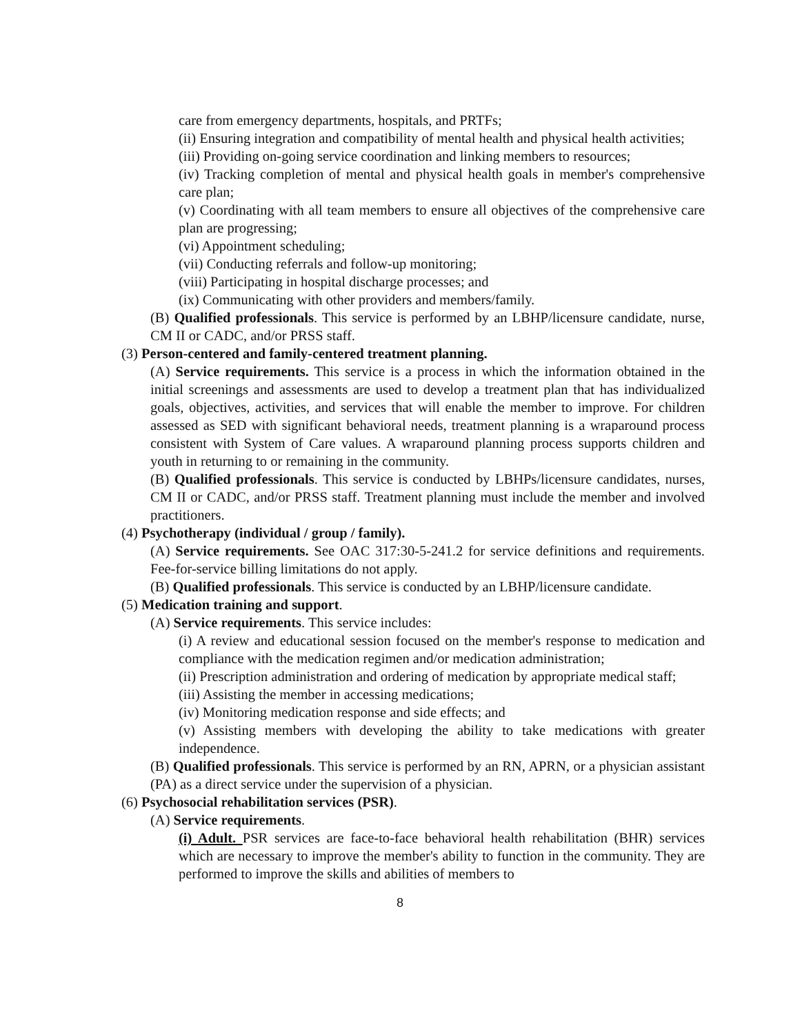care from emergency departments, hospitals, and PRTFs;
(ii) Ensuring integration and compatibility of mental health and physical health activities;
(iii) Providing on-going service coordination and linking members to resources;
(iv) Tracking completion of mental and physical health goals in member's comprehensive care plan;
(v) Coordinating with all team members to ensure all objectives of the comprehensive care plan are progressing;
(vi) Appointment scheduling;
(vii) Conducting referrals and follow-up monitoring;
(viii) Participating in hospital discharge processes; and
(ix) Communicating with other providers and members/family.
(B) Qualified professionals. This service is performed by an LBHP/licensure candidate, nurse, CM II or CADC, and/or PRSS staff.
(3) Person-centered and family-centered treatment planning.
(A) Service requirements. This service is a process in which the information obtained in the initial screenings and assessments are used to develop a treatment plan that has individualized goals, objectives, activities, and services that will enable the member to improve. For children assessed as SED with significant behavioral needs, treatment planning is a wraparound process consistent with System of Care values. A wraparound planning process supports children and youth in returning to or remaining in the community.
(B) Qualified professionals. This service is conducted by LBHPs/licensure candidates, nurses, CM II or CADC, and/or PRSS staff. Treatment planning must include the member and involved practitioners.
(4) Psychotherapy (individual / group / family).
(A) Service requirements. See OAC 317:30-5-241.2 for service definitions and requirements. Fee-for-service billing limitations do not apply.
(B) Qualified professionals. This service is conducted by an LBHP/licensure candidate.
(5) Medication training and support.
(A) Service requirements. This service includes:
(i) A review and educational session focused on the member's response to medication and compliance with the medication regimen and/or medication administration;
(ii) Prescription administration and ordering of medication by appropriate medical staff;
(iii) Assisting the member in accessing medications;
(iv) Monitoring medication response and side effects; and
(v) Assisting members with developing the ability to take medications with greater independence.
(B) Qualified professionals. This service is performed by an RN, APRN, or a physician assistant (PA) as a direct service under the supervision of a physician.
(6) Psychosocial rehabilitation services (PSR).
(A) Service requirements.
(i) Adult. PSR services are face-to-face behavioral health rehabilitation (BHR) services which are necessary to improve the member's ability to function in the community. They are performed to improve the skills and abilities of members to
8